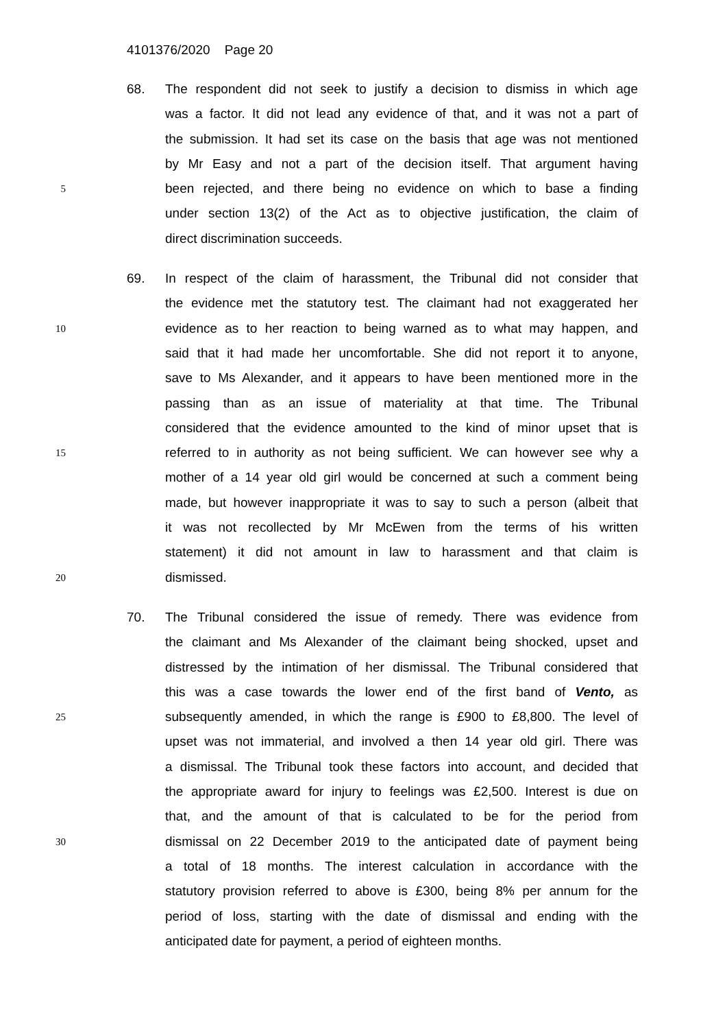4101376/2020 Page 20
68. The respondent did not seek to justify a decision to dismiss in which age
was a factor. It did not lead any evidence of that, and it was not a part of
the submission. It had set its case on the basis that age was not mentioned
by Mr Easy and not a part of the decision itself. That argument having
5
been rejected, and there being no evidence on which to base a finding
under section 13(2) of the Act as to objective justification, the claim of
direct discrimination succeeds.
69. In respect of the claim of harassment, the Tribunal did not consider that
the evidence met the statutory test. The claimant had not exaggerated her
10
evidence as to her reaction to being warned as to what may happen, and
said that it had made her uncomfortable. She did not report it to anyone,
save to Ms Alexander, and it appears to have been mentioned more in the
passing than as an issue of materiality at that time. The Tribunal
considered that the evidence amounted to the kind of minor upset that is
15
referred to in authority as not being sufficient. We can however see why a
mother of a 14 year old girl would be concerned at such a comment being
made, but however inappropriate it was to say to such a person (albeit that
it was not recollected by Mr McEwen from the terms of his written
statement) it did not amount in law to harassment and that claim is
20
dismissed.
70. The Tribunal considered the issue of remedy. There was evidence from
the claimant and Ms Alexander of the claimant being shocked, upset and
distressed by the intimation of her dismissal. The Tribunal considered that
this was a case towards the lower end of the first band of Vento, as
25
subsequently amended, in which the range is £900 to £8,800. The level of
upset was not immaterial, and involved a then 14 year old girl. There was
a dismissal. The Tribunal took these factors into account, and decided that
the appropriate award for injury to feelings was £2,500. Interest is due on
that, and the amount of that is calculated to be for the period from
30
dismissal on 22 December 2019 to the anticipated date of payment being
a total of 18 months. The interest calculation in accordance with the
statutory provision referred to above is £300, being 8% per annum for the
period of loss, starting with the date of dismissal and ending with the
anticipated date for payment, a period of eighteen months.